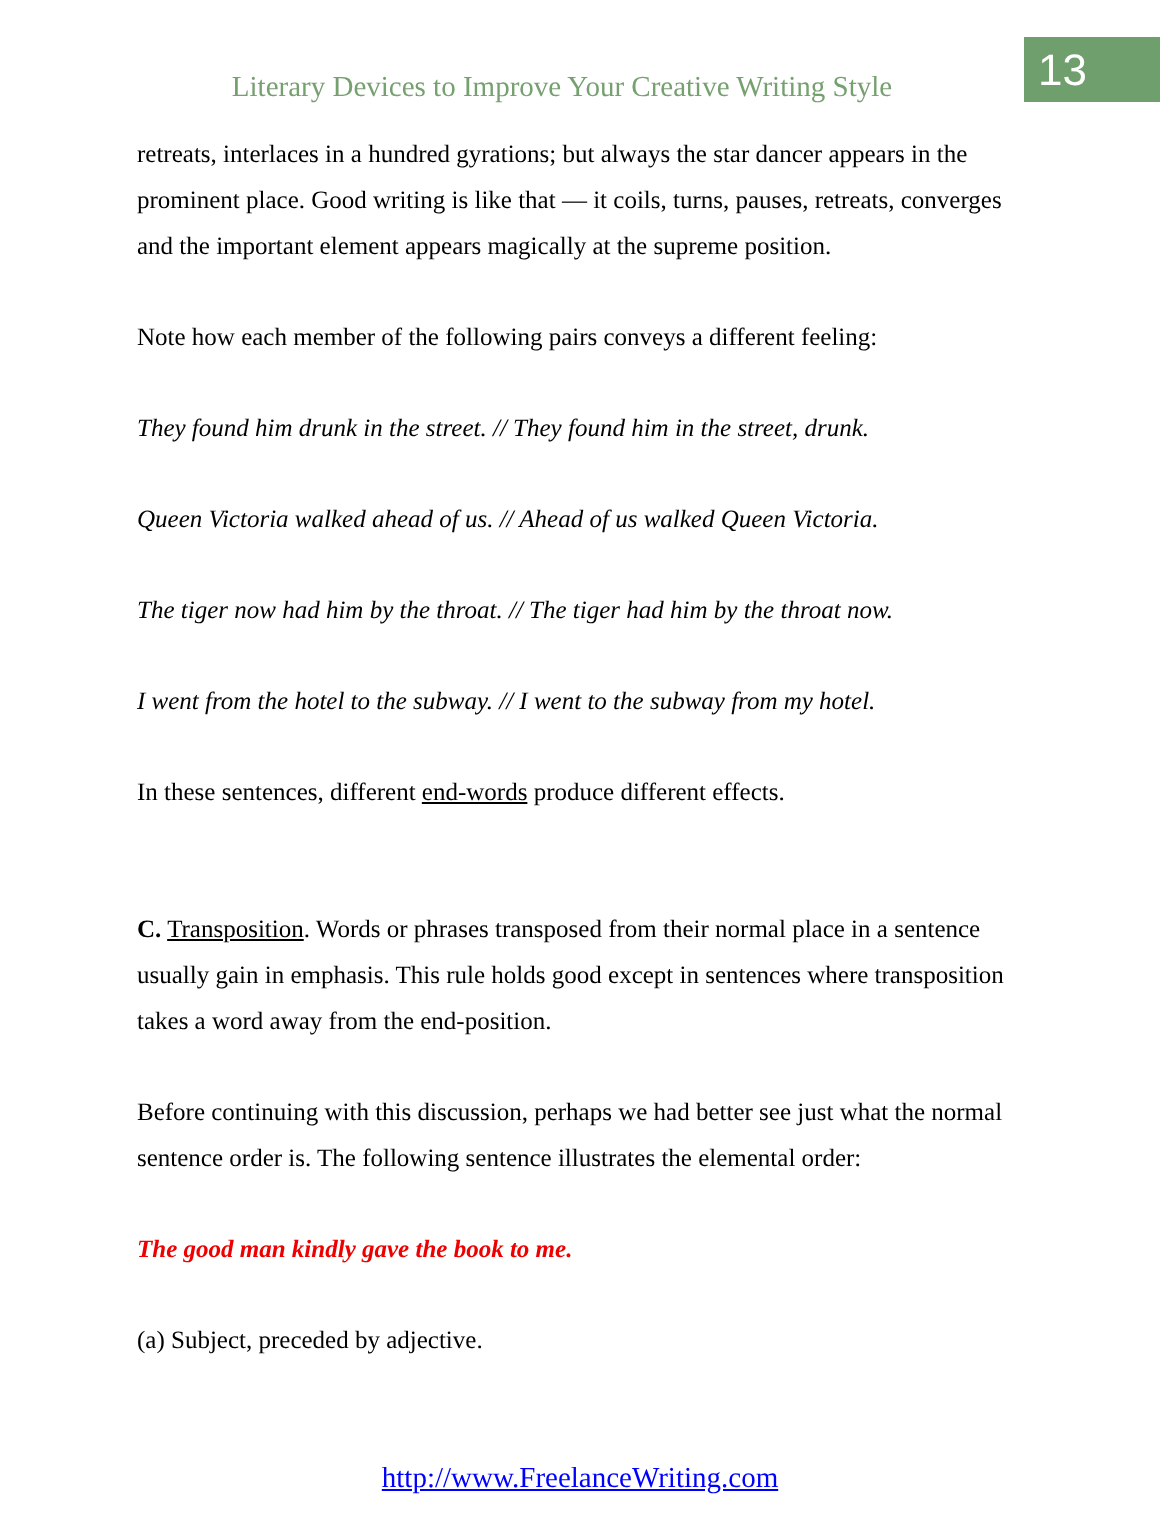Literary Devices to Improve Your Creative Writing Style
13
retreats, interlaces in a hundred gyrations; but always the star dancer appears in the prominent place. Good writing is like that — it coils, turns, pauses, retreats, converges and the important element appears magically at the supreme position.
Note how each member of the following pairs conveys a different feeling:
They found him drunk in the street. // They found him in the street, drunk.
Queen Victoria walked ahead of us. // Ahead of us walked Queen Victoria.
The tiger now had him by the throat. // The tiger had him by the throat now.
I went from the hotel to the subway. // I went to the subway from my hotel.
In these sentences, different end-words produce different effects.
C. Transposition. Words or phrases transposed from their normal place in a sentence usually gain in emphasis. This rule holds good except in sentences where transposition takes a word away from the end-position.
Before continuing with this discussion, perhaps we had better see just what the normal sentence order is. The following sentence illustrates the elemental order:
The good man kindly gave the book to me.
(a) Subject, preceded by adjective.
http://www.FreelanceWriting.com